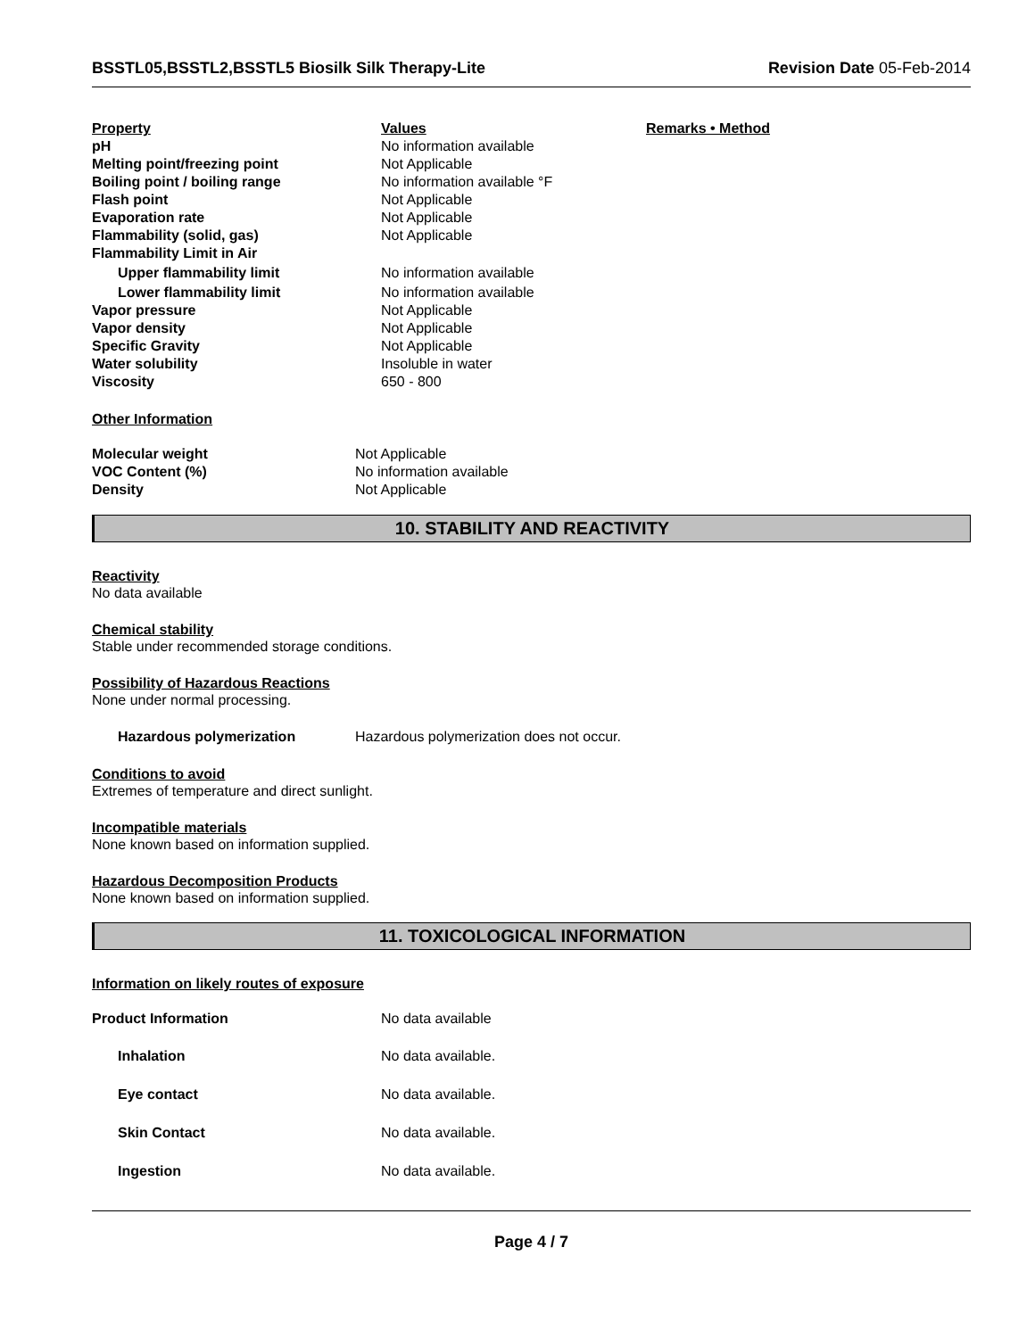BSSTL05,BSSTL2,BSSTL5 Biosilk Silk Therapy-Lite Revision Date 05-Feb-2014
| Property | Values | Remarks • Method |
| --- | --- | --- |
| pH | No information available | |
| Melting point/freezing point | Not Applicable | |
| Boiling point / boiling range | No information available °F | |
| Flash point | Not Applicable | |
| Evaporation rate | Not Applicable | |
| Flammability (solid, gas) | Not Applicable | |
| Flammability Limit in Air | | |
| Upper flammability limit | No information available | |
| Lower flammability limit | No information available | |
| Vapor pressure | Not Applicable | |
| Vapor density | Not Applicable | |
| Specific Gravity | Not Applicable | |
| Water solubility | Insoluble in water | |
| Viscosity | 650 - 800 | |
Other Information
| Molecular weight | Not Applicable |
| VOC Content (%) | No information available |
| Density | Not Applicable |
10. STABILITY AND REACTIVITY
Reactivity
No data available
Chemical stability
Stable under recommended storage conditions.
Possibility of Hazardous Reactions
None under normal processing.
| Hazardous polymerization | Hazardous polymerization does not occur. |
Conditions to avoid
Extremes of temperature and direct sunlight.
Incompatible materials
None known based on information supplied.
Hazardous Decomposition Products
None known based on information supplied.
11. TOXICOLOGICAL INFORMATION
Information on likely routes of exposure
| Product Information | No data available |
| Inhalation | No data available. |
| Eye contact | No data available. |
| Skin Contact | No data available. |
| Ingestion | No data available. |
Page 4 / 7